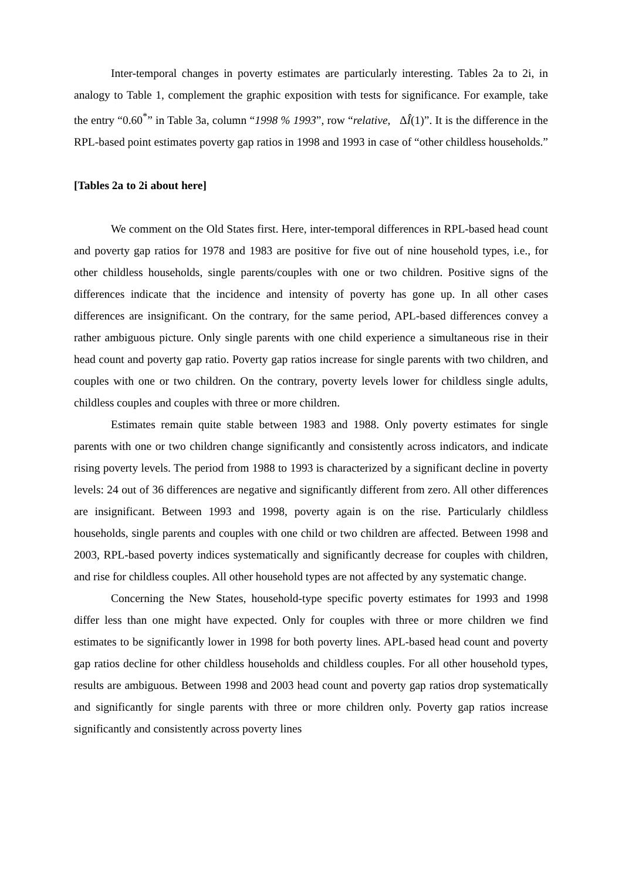Inter-temporal changes in poverty estimates are particularly interesting. Tables 2a to 2i, in analogy to Table 1, complement the graphic exposition with tests for significance. For example, take the entry “0.60<sup>*</sup>” in Table 3a, column “1998 % 1993”, row “relative, ΔÎ(1)”. It is the difference in the RPL-based point estimates poverty gap ratios in 1998 and 1993 in case of “other childless households.”
[Tables 2a to 2i about here]
We comment on the Old States first. Here, inter-temporal differences in RPL-based head count and poverty gap ratios for 1978 and 1983 are positive for five out of nine household types, i.e., for other childless households, single parents/couples with one or two children. Positive signs of the differences indicate that the incidence and intensity of poverty has gone up. In all other cases differences are insignificant. On the contrary, for the same period, APL-based differences convey a rather ambiguous picture. Only single parents with one child experience a simultaneous rise in their head count and poverty gap ratio. Poverty gap ratios increase for single parents with two children, and couples with one or two children. On the contrary, poverty levels lower for childless single adults, childless couples and couples with three or more children.
Estimates remain quite stable between 1983 and 1988. Only poverty estimates for single parents with one or two children change significantly and consistently across indicators, and indicate rising poverty levels. The period from 1988 to 1993 is characterized by a significant decline in poverty levels: 24 out of 36 differences are negative and significantly different from zero. All other differences are insignificant. Between 1993 and 1998, poverty again is on the rise. Particularly childless households, single parents and couples with one child or two children are affected. Between 1998 and 2003, RPL-based poverty indices systematically and significantly decrease for couples with children, and rise for childless couples. All other household types are not affected by any systematic change.
Concerning the New States, household-type specific poverty estimates for 1993 and 1998 differ less than one might have expected. Only for couples with three or more children we find estimates to be significantly lower in 1998 for both poverty lines. APL-based head count and poverty gap ratios decline for other childless households and childless couples. For all other household types, results are ambiguous. Between 1998 and 2003 head count and poverty gap ratios drop systematically and significantly for single parents with three or more children only. Poverty gap ratios increase significantly and consistently across poverty lines